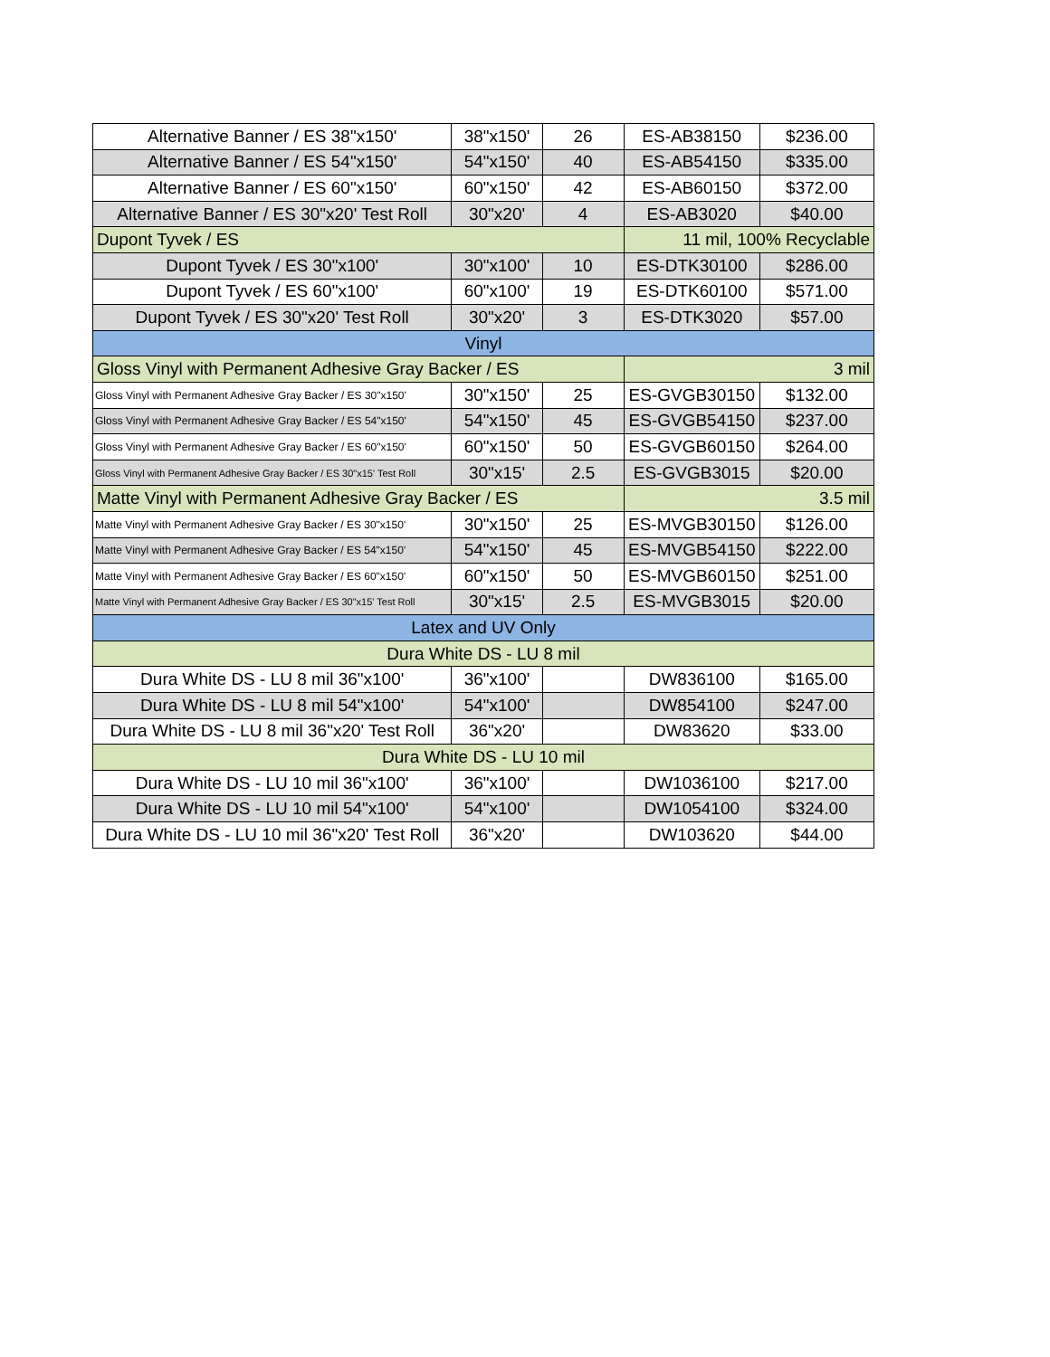| Alternative Banner / ES 38"x150' | 38"x150' | 26 | ES-AB38150 | $236.00 |
| Alternative Banner / ES 54"x150' | 54"x150' | 40 | ES-AB54150 | $335.00 |
| Alternative Banner / ES 60"x150' | 60"x150' | 42 | ES-AB60150 | $372.00 |
| Alternative Banner / ES 30"x20' Test Roll | 30"x20' | 4 | ES-AB3020 | $40.00 |
| Dupont Tyvek / ES | | | 11 mil, 100% Recyclable | |
| Dupont Tyvek / ES 30"x100' | 30"x100' | 10 | ES-DTK30100 | $286.00 |
| Dupont Tyvek / ES 60"x100' | 60"x100' | 19 | ES-DTK60100 | $571.00 |
| Dupont Tyvek / ES 30"x20' Test Roll | 30"x20' | 3 | ES-DTK3020 | $57.00 |
| Vinyl | | | | |
| Gloss Vinyl with Permanent Adhesive Gray Backer / ES | | | 3 mil | |
| Gloss Vinyl with Permanent Adhesive Gray Backer / ES 30"x150' | 30"x150' | 25 | ES-GVGB30150 | $132.00 |
| Gloss Vinyl with Permanent Adhesive Gray Backer / ES 54"x150' | 54"x150' | 45 | ES-GVGB54150 | $237.00 |
| Gloss Vinyl with Permanent Adhesive Gray Backer / ES 60"x150' | 60"x150' | 50 | ES-GVGB60150 | $264.00 |
| Gloss Vinyl with Permanent Adhesive Gray Backer / ES 30"x15' Test Roll | 30"x15' | 2.5 | ES-GVGB3015 | $20.00 |
| Matte Vinyl with Permanent Adhesive Gray Backer / ES | | | 3.5 mil | |
| Matte Vinyl with Permanent Adhesive Gray Backer / ES 30"x150' | 30"x150' | 25 | ES-MVGB30150 | $126.00 |
| Matte Vinyl with Permanent Adhesive Gray Backer / ES 54"x150' | 54"x150' | 45 | ES-MVGB54150 | $222.00 |
| Matte Vinyl with Permanent Adhesive Gray Backer / ES 60"x150' | 60"x150' | 50 | ES-MVGB60150 | $251.00 |
| Matte Vinyl with Permanent Adhesive Gray Backer / ES 30"x15' Test Roll | 30"x15' | 2.5 | ES-MVGB3015 | $20.00 |
| Latex and UV Only | | | | |
| Dura White DS - LU 8 mil | | | | |
| Dura White DS - LU 8 mil 36"x100' | 36"x100' | | DW836100 | $165.00 |
| Dura White DS - LU 8 mil 54"x100' | 54"x100' | | DW854100 | $247.00 |
| Dura White DS - LU 8 mil 36"x20' Test Roll | 36"x20' | | DW83620 | $33.00 |
| Dura White DS - LU 10 mil | | | | |
| Dura White DS - LU 10 mil 36"x100' | 36"x100' | | DW1036100 | $217.00 |
| Dura White DS - LU 10 mil 54"x100' | 54"x100' | | DW1054100 | $324.00 |
| Dura White DS - LU 10 mil 36"x20' Test Roll | 36"x20' | | DW103620 | $44.00 |